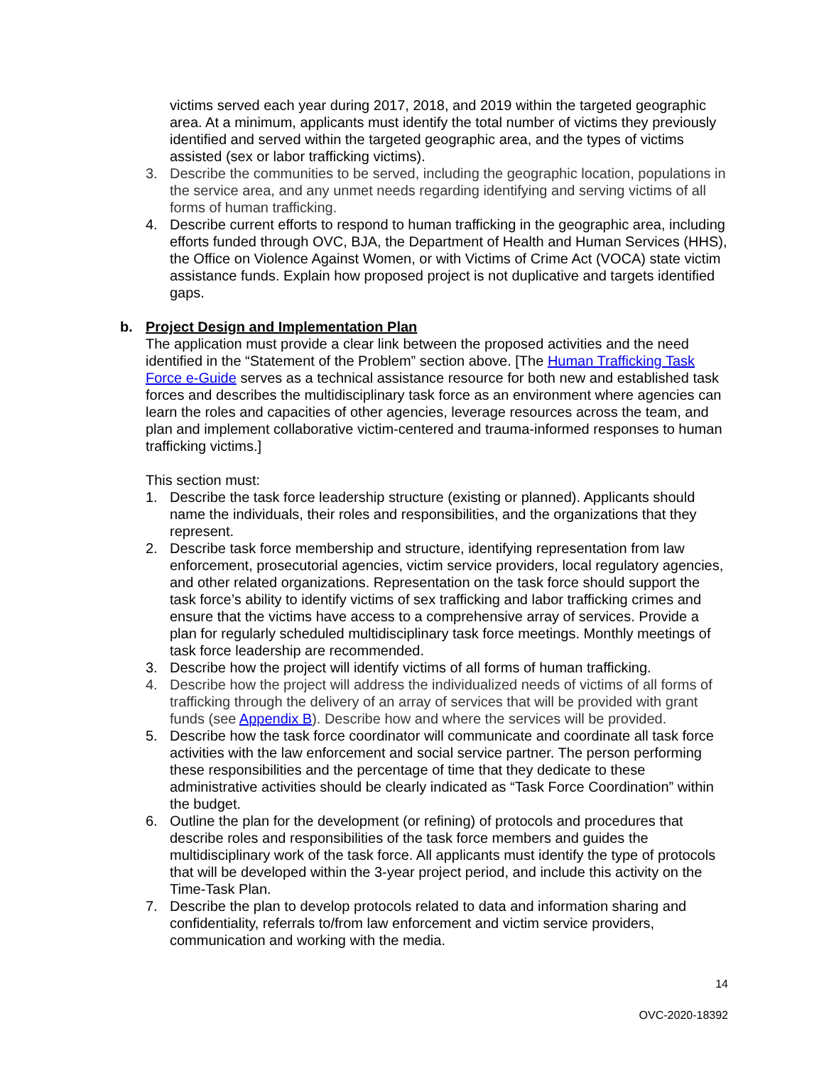victims served each year during 2017, 2018, and 2019 within the targeted geographic area. At a minimum, applicants must identify the total number of victims they previously identified and served within the targeted geographic area, and the types of victims assisted (sex or labor trafficking victims).
3. Describe the communities to be served, including the geographic location, populations in the service area, and any unmet needs regarding identifying and serving victims of all forms of human trafficking.
4. Describe current efforts to respond to human trafficking in the geographic area, including efforts funded through OVC, BJA, the Department of Health and Human Services (HHS), the Office on Violence Against Women, or with Victims of Crime Act (VOCA) state victim assistance funds. Explain how proposed project is not duplicative and targets identified gaps.
b. Project Design and Implementation Plan
The application must provide a clear link between the proposed activities and the need identified in the “Statement of the Problem” section above. [The Human Trafficking Task Force e-Guide serves as a technical assistance resource for both new and established task forces and describes the multidisciplinary task force as an environment where agencies can learn the roles and capacities of other agencies, leverage resources across the team, and plan and implement collaborative victim-centered and trauma-informed responses to human trafficking victims.]
This section must:
1. Describe the task force leadership structure (existing or planned). Applicants should name the individuals, their roles and responsibilities, and the organizations that they represent.
2. Describe task force membership and structure, identifying representation from law enforcement, prosecutorial agencies, victim service providers, local regulatory agencies, and other related organizations. Representation on the task force should support the task force’s ability to identify victims of sex trafficking and labor trafficking crimes and ensure that the victims have access to a comprehensive array of services. Provide a plan for regularly scheduled multidisciplinary task force meetings. Monthly meetings of task force leadership are recommended.
3. Describe how the project will identify victims of all forms of human trafficking.
4. Describe how the project will address the individualized needs of victims of all forms of trafficking through the delivery of an array of services that will be provided with grant funds (see Appendix B). Describe how and where the services will be provided.
5. Describe how the task force coordinator will communicate and coordinate all task force activities with the law enforcement and social service partner. The person performing these responsibilities and the percentage of time that they dedicate to these administrative activities should be clearly indicated as “Task Force Coordination” within the budget.
6. Outline the plan for the development (or refining) of protocols and procedures that describe roles and responsibilities of the task force members and guides the multidisciplinary work of the task force. All applicants must identify the type of protocols that will be developed within the 3-year project period, and include this activity on the Time-Task Plan.
7. Describe the plan to develop protocols related to data and information sharing and confidentiality, referrals to/from law enforcement and victim service providers, communication and working with the media.
14
OVC-2020-18392